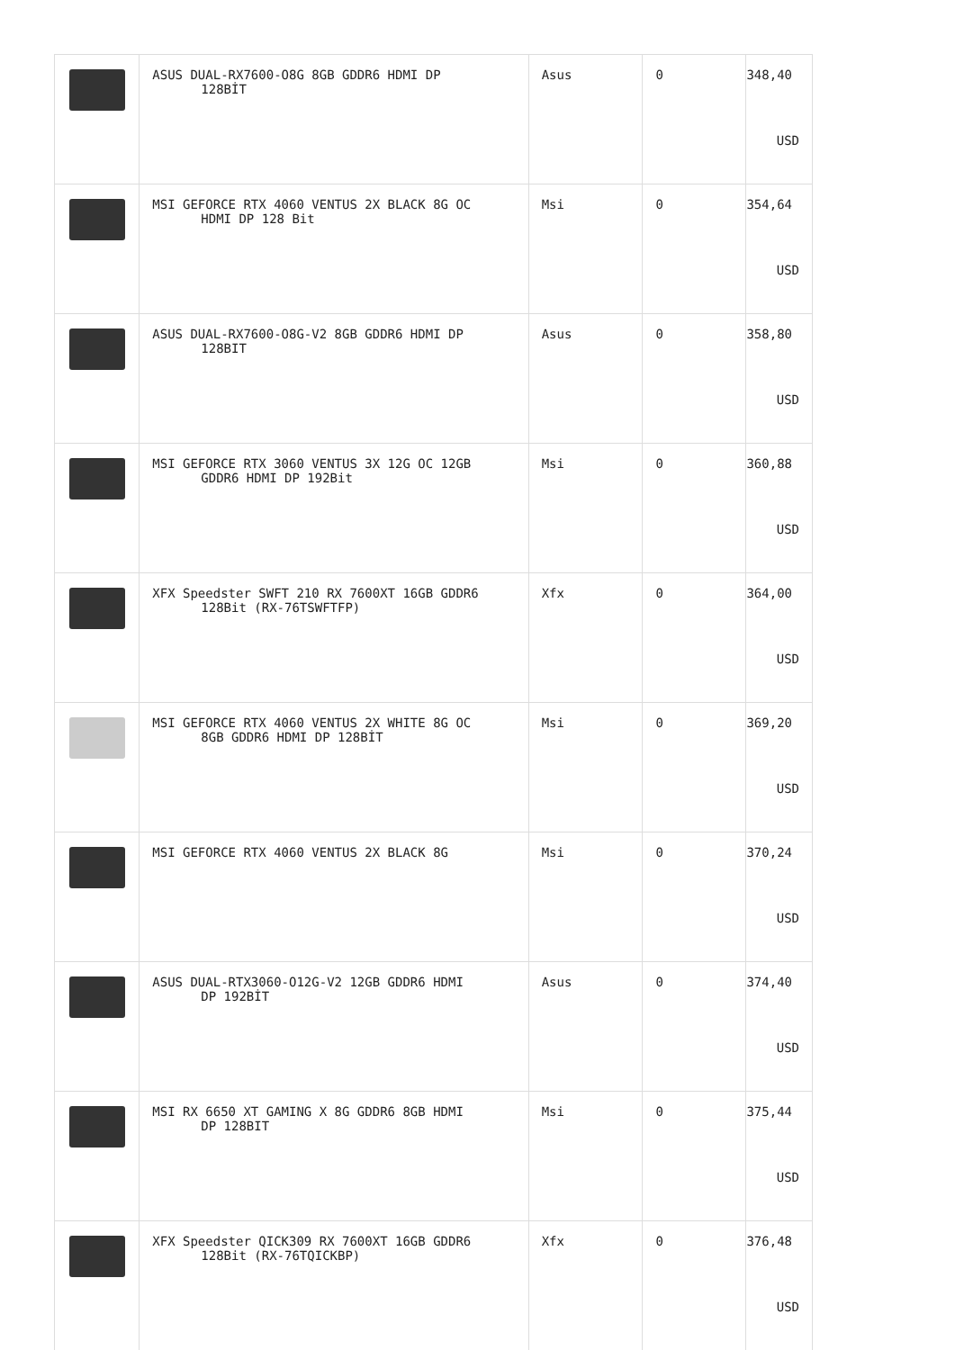| | ASUS DUAL-RX7600-O8G 8GB GDDR6 HDMI DP 128BİT | Asus | 0 | 348,40 USD |
| | MSI GEFORCE RTX 4060 VENTUS 2X BLACK 8G OC HDMI DP 128 Bit | Msi | 0 | 354,64 USD |
| | ASUS DUAL-RX7600-O8G-V2 8GB GDDR6 HDMI DP 128BIT | Asus | 0 | 358,80 USD |
| | MSI GEFORCE RTX 3060 VENTUS 3X 12G OC 12GB GDDR6 HDMI DP 192Bit | Msi | 0 | 360,88 USD |
| | XFX Speedster SWFT 210 RX 7600XT 16GB GDDR6 128Bit (RX-76TSWFTFP) | Xfx | 0 | 364,00 USD |
| | MSI GEFORCE RTX 4060 VENTUS 2X WHITE 8G OC 8GB GDDR6 HDMI DP 128BİT | Msi | 0 | 369,20 USD |
| | MSI GEFORCE RTX 4060 VENTUS 2X BLACK 8G | Msi | 0 | 370,24 USD |
| | ASUS DUAL-RTX3060-O12G-V2 12GB GDDR6 HDMI DP 192BİT | Asus | 0 | 374,40 USD |
| | MSI RX 6650 XT GAMING X 8G GDDR6 8GB HDMI DP 128BIT | Msi | 0 | 375,44 USD |
| | XFX Speedster QICK309 RX 7600XT 16GB GDDR6 128Bit (RX-76TQICKBP) | Xfx | 0 | 376,48 USD |